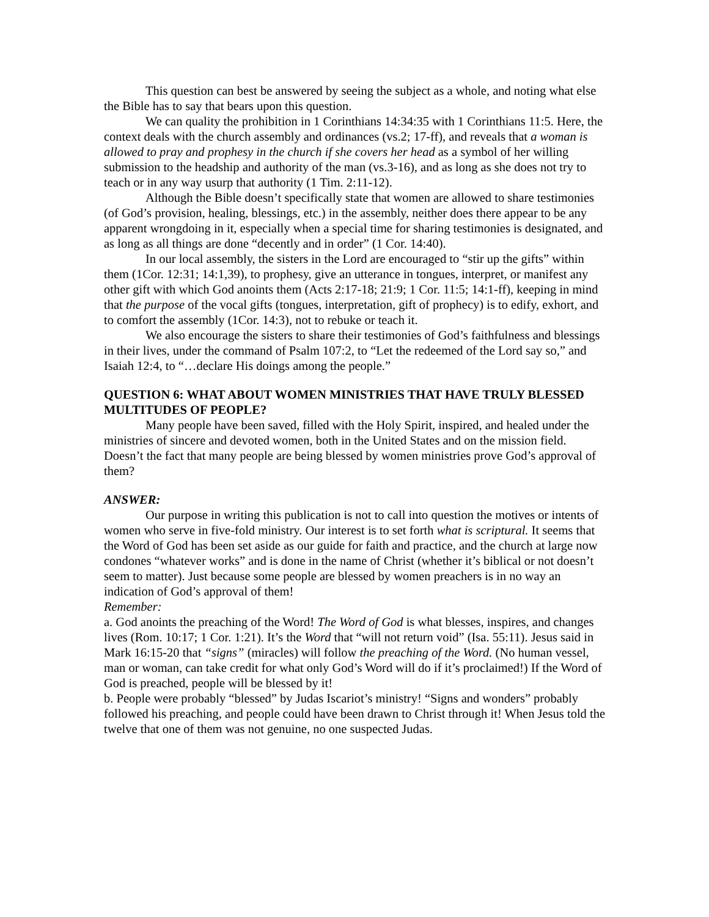This question can best be answered by seeing the subject as a whole, and noting what else the Bible has to say that bears upon this question.
We can quality the prohibition in 1 Corinthians 14:34:35 with 1 Corinthians 11:5. Here, the context deals with the church assembly and ordinances (vs.2; 17-ff), and reveals that a woman is allowed to pray and prophesy in the church if she covers her head as a symbol of her willing submission to the headship and authority of the man (vs.3-16), and as long as she does not try to teach or in any way usurp that authority (1 Tim. 2:11-12).
Although the Bible doesn’t specifically state that women are allowed to share testimonies (of God’s provision, healing, blessings, etc.) in the assembly, neither does there appear to be any apparent wrongdoing in it, especially when a special time for sharing testimonies is designated, and as long as all things are done “decently and in order” (1 Cor. 14:40).
In our local assembly, the sisters in the Lord are encouraged to “stir up the gifts” within them (1Cor. 12:31; 14:1,39), to prophesy, give an utterance in tongues, interpret, or manifest any other gift with which God anoints them (Acts 2:17-18; 21:9; 1 Cor. 11:5; 14:1-ff), keeping in mind that the purpose of the vocal gifts (tongues, interpretation, gift of prophecy) is to edify, exhort, and to comfort the assembly (1Cor. 14:3), not to rebuke or teach it.
We also encourage the sisters to share their testimonies of God’s faithfulness and blessings in their lives, under the command of Psalm 107:2, to “Let the redeemed of the Lord say so,” and Isaiah 12:4, to “…declare His doings among the people.”
QUESTION 6: WHAT ABOUT WOMEN MINISTRIES THAT HAVE TRULY BLESSED MULTITUDES OF PEOPLE?
Many people have been saved, filled with the Holy Spirit, inspired, and healed under the ministries of sincere and devoted women, both in the United States and on the mission field. Doesn’t the fact that many people are being blessed by women ministries prove God’s approval of them?
ANSWER:
Our purpose in writing this publication is not to call into question the motives or intents of women who serve in five-fold ministry. Our interest is to set forth what is scriptural. It seems that the Word of God has been set aside as our guide for faith and practice, and the church at large now condones “whatever works” and is done in the name of Christ (whether it’s biblical or not doesn’t seem to matter). Just because some people are blessed by women preachers is in no way an indication of God’s approval of them!
Remember:
a. God anoints the preaching of the Word! The Word of God is what blesses, inspires, and changes lives (Rom. 10:17; 1 Cor. 1:21). It’s the Word that “will not return void” (Isa. 55:11). Jesus said in Mark 16:15-20 that “signs” (miracles) will follow the preaching of the Word. (No human vessel, man or woman, can take credit for what only God’s Word will do if it’s proclaimed!) If the Word of God is preached, people will be blessed by it!
b. People were probably “blessed” by Judas Iscariot’s ministry! “Signs and wonders” probably followed his preaching, and people could have been drawn to Christ through it! When Jesus told the twelve that one of them was not genuine, no one suspected Judas.